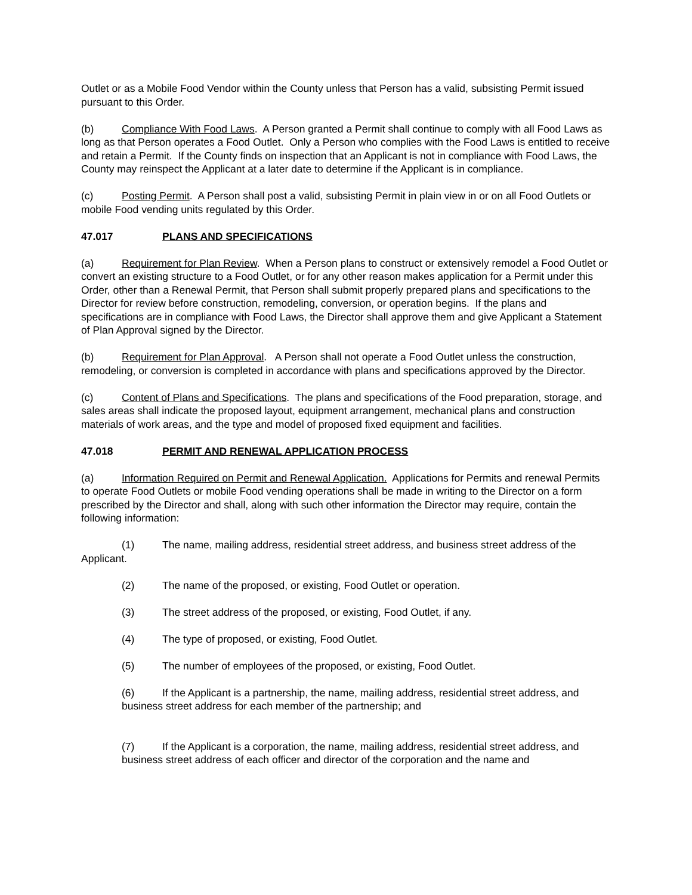Outlet or as a Mobile Food Vendor within the County unless that Person has a valid, subsisting Permit issued pursuant to this Order.
(b) Compliance With Food Laws. A Person granted a Permit shall continue to comply with all Food Laws as long as that Person operates a Food Outlet. Only a Person who complies with the Food Laws is entitled to receive and retain a Permit. If the County finds on inspection that an Applicant is not in compliance with Food Laws, the County may reinspect the Applicant at a later date to determine if the Applicant is in compliance.
(c) Posting Permit. A Person shall post a valid, subsisting Permit in plain view in or on all Food Outlets or mobile Food vending units regulated by this Order.
47.017 PLANS AND SPECIFICATIONS
(a) Requirement for Plan Review. When a Person plans to construct or extensively remodel a Food Outlet or convert an existing structure to a Food Outlet, or for any other reason makes application for a Permit under this Order, other than a Renewal Permit, that Person shall submit properly prepared plans and specifications to the Director for review before construction, remodeling, conversion, or operation begins. If the plans and specifications are in compliance with Food Laws, the Director shall approve them and give Applicant a Statement of Plan Approval signed by the Director.
(b) Requirement for Plan Approval. A Person shall not operate a Food Outlet unless the construction, remodeling, or conversion is completed in accordance with plans and specifications approved by the Director.
(c) Content of Plans and Specifications. The plans and specifications of the Food preparation, storage, and sales areas shall indicate the proposed layout, equipment arrangement, mechanical plans and construction materials of work areas, and the type and model of proposed fixed equipment and facilities.
47.018 PERMIT AND RENEWAL APPLICATION PROCESS
(a) Information Required on Permit and Renewal Application. Applications for Permits and renewal Permits to operate Food Outlets or mobile Food vending operations shall be made in writing to the Director on a form prescribed by the Director and shall, along with such other information the Director may require, contain the following information:
(1) The name, mailing address, residential street address, and business street address of the Applicant.
(2) The name of the proposed, or existing, Food Outlet or operation.
(3) The street address of the proposed, or existing, Food Outlet, if any.
(4) The type of proposed, or existing, Food Outlet.
(5) The number of employees of the proposed, or existing, Food Outlet.
(6) If the Applicant is a partnership, the name, mailing address, residential street address, and business street address for each member of the partnership; and
(7) If the Applicant is a corporation, the name, mailing address, residential street address, and business street address of each officer and director of the corporation and the name and